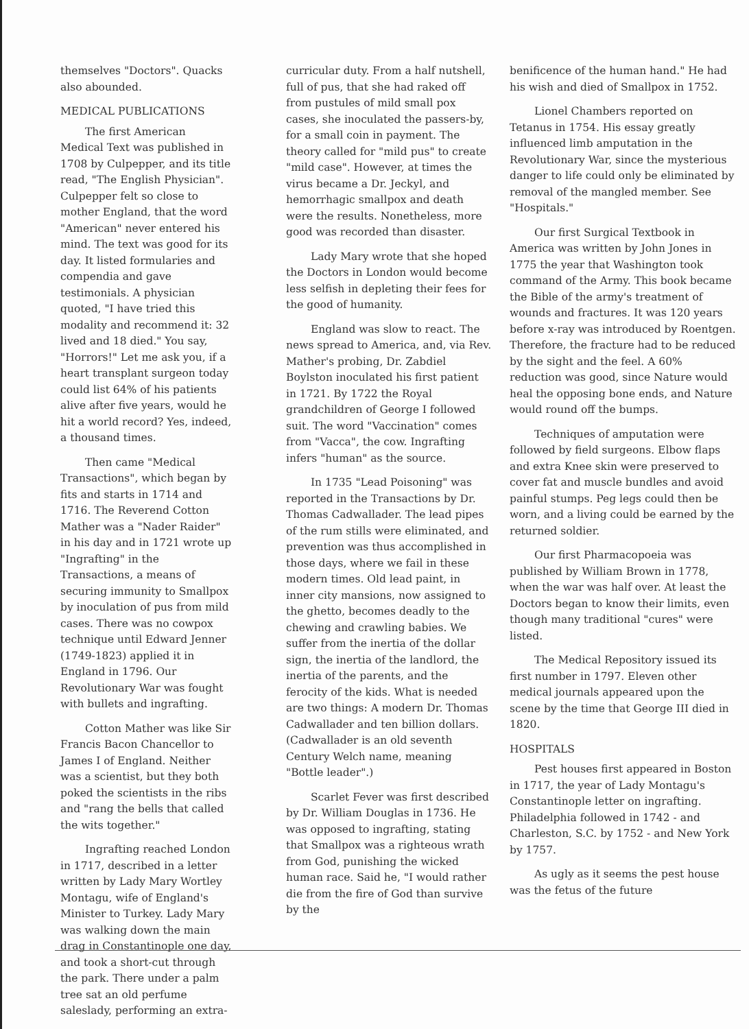themselves "Doctors". Quacks also abounded.
MEDICAL PUBLICATIONS
The first American Medical Text was published in 1708 by Culpepper, and its title read, "The English Physician". Culpepper felt so close to mother England, that the word "American" never entered his mind. The text was good for its day. It listed formularies and compendia and gave testimonials. A physician quoted, "I have tried this modality and recommend it: 32 lived and 18 died." You say, "Horrors!" Let me ask you, if a heart transplant surgeon today could list 64% of his patients alive after five years, would he hit a world record? Yes, indeed, a thousand times.
Then came "Medical Transactions", which began by fits and starts in 1714 and 1716. The Reverend Cotton Mather was a "Nader Raider" in his day and in 1721 wrote up "Ingrafting" in the Transactions, a means of securing immunity to Smallpox by inoculation of pus from mild cases. There was no cowpox technique until Edward Jenner (1749-1823) applied it in England in 1796. Our Revolutionary War was fought with bullets and ingrafting.
Cotton Mather was like Sir Francis Bacon Chancellor to James I of England. Neither was a scientist, but they both poked the scientists in the ribs and "rang the bells that called the wits together."
Ingrafting reached London in 1717, described in a letter written by Lady Mary Wortley Montagu, wife of England's Minister to Turkey. Lady Mary was walking down the main drag in Constantinople one day, and took a short-cut through the park. There under a palm tree sat an old perfume saleslady, performing an extra-
curricular duty. From a half nutshell, full of pus, that she had raked off from pustules of mild small pox cases, she inoculated the passers-by, for a small coin in payment. The theory called for "mild pus" to create "mild case". However, at times the virus became a Dr. Jeckyl, and hemorrhagic smallpox and death were the results. Nonetheless, more good was recorded than disaster.
Lady Mary wrote that she hoped the Doctors in London would become less selfish in depleting their fees for the good of humanity.
England was slow to react. The news spread to America, and, via Rev. Mather's probing, Dr. Zabdiel Boylston inoculated his first patient in 1721. By 1722 the Royal grandchildren of George I followed suit. The word "Vaccination" comes from "Vacca", the cow. Ingrafting infers "human" as the source.
In 1735 "Lead Poisoning" was reported in the Transactions by Dr. Thomas Cadwallader. The lead pipes of the rum stills were eliminated, and prevention was thus accomplished in those days, where we fail in these modern times. Old lead paint, in inner city mansions, now assigned to the ghetto, becomes deadly to the chewing and crawling babies. We suffer from the inertia of the dollar sign, the inertia of the landlord, the inertia of the parents, and the ferocity of the kids. What is needed are two things: A modern Dr. Thomas Cadwallader and ten billion dollars. (Cadwallader is an old seventh Century Welch name, meaning "Bottle leader".)
Scarlet Fever was first described by Dr. William Douglas in 1736. He was opposed to ingrafting, stating that Smallpox was a righteous wrath from God, punishing the wicked human race. Said he, "I would rather die from the fire of God than survive by the
benificence of the human hand." He had his wish and died of Smallpox in 1752.
Lionel Chambers reported on Tetanus in 1754. His essay greatly influenced limb amputation in the Revolutionary War, since the mysterious danger to life could only be eliminated by removal of the mangled member. See "Hospitals."
Our first Surgical Textbook in America was written by John Jones in 1775 the year that Washington took command of the Army. This book became the Bible of the army's treatment of wounds and fractures. It was 120 years before x-ray was introduced by Roentgen. Therefore, the fracture had to be reduced by the sight and the feel. A 60% reduction was good, since Nature would heal the opposing bone ends, and Nature would round off the bumps.
Techniques of amputation were followed by field surgeons. Elbow flaps and extra Knee skin were preserved to cover fat and muscle bundles and avoid painful stumps. Peg legs could then be worn, and a living could be earned by the returned soldier.
Our first Pharmacopoeia was published by William Brown in 1778, when the war was half over. At least the Doctors began to know their limits, even though many traditional "cures" were listed.
The Medical Repository issued its first number in 1797. Eleven other medical journals appeared upon the scene by the time that George III died in 1820.
HOSPITALS
Pest houses first appeared in Boston in 1717, the year of Lady Montagu's Constantinople letter on ingrafting. Philadelphia followed in 1742 - and Charleston, S.C. by 1752 - and New York by 1757.
As ugly as it seems the pest house was the fetus of the future